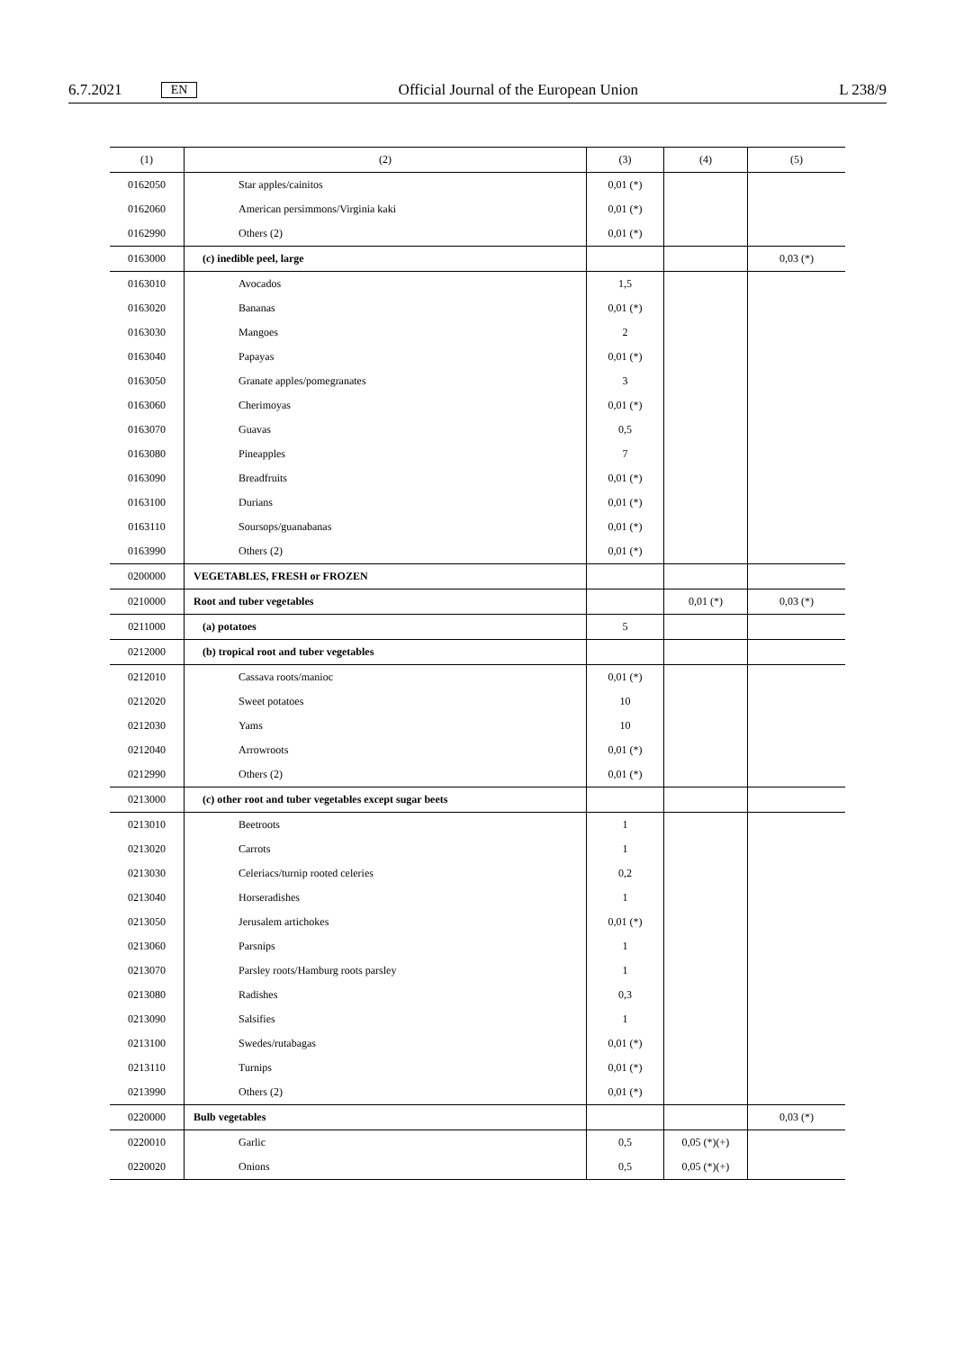6.7.2021 EN Official Journal of the European Union L 238/9
| (1) | (2) | (3) | (4) | (5) |
| --- | --- | --- | --- | --- |
| 0162050 | Star apples/cainitos | 0,01 (*) | | |
| 0162060 | American persimmons/Virginia kaki | 0,01 (*) | | |
| 0162990 | Others (2) | 0,01 (*) | | |
| 0163000 | (c) inedible peel, large | | | 0,03 (*) |
| 0163010 | Avocados | 1,5 | | |
| 0163020 | Bananas | 0,01 (*) | | |
| 0163030 | Mangoes | 2 | | |
| 0163040 | Papayas | 0,01 (*) | | |
| 0163050 | Granate apples/pomegranates | 3 | | |
| 0163060 | Cherimoyas | 0,01 (*) | | |
| 0163070 | Guavas | 0,5 | | |
| 0163080 | Pineapples | 7 | | |
| 0163090 | Breadfruits | 0,01 (*) | | |
| 0163100 | Durians | 0,01 (*) | | |
| 0163110 | Soursops/guanabanas | 0,01 (*) | | |
| 0163990 | Others (2) | 0,01 (*) | | |
| 0200000 | VEGETABLES, FRESH or FROZEN | | | |
| 0210000 | Root and tuber vegetables | | 0,01 (*) | 0,03 (*) |
| 0211000 | (a) potatoes | 5 | | |
| 0212000 | (b) tropical root and tuber vegetables | | | |
| 0212010 | Cassava roots/manioc | 0,01 (*) | | |
| 0212020 | Sweet potatoes | 10 | | |
| 0212030 | Yams | 10 | | |
| 0212040 | Arrowroots | 0,01 (*) | | |
| 0212990 | Others (2) | 0,01 (*) | | |
| 0213000 | (c) other root and tuber vegetables except sugar beets | | | |
| 0213010 | Beetroots | 1 | | |
| 0213020 | Carrots | 1 | | |
| 0213030 | Celeriacs/turnip rooted celeries | 0,2 | | |
| 0213040 | Horseradishes | 1 | | |
| 0213050 | Jerusalem artichokes | 0,01 (*) | | |
| 0213060 | Parsnips | 1 | | |
| 0213070 | Parsley roots/Hamburg roots parsley | 1 | | |
| 0213080 | Radishes | 0,3 | | |
| 0213090 | Salsifies | 1 | | |
| 0213100 | Swedes/rutabagas | 0,01 (*) | | |
| 0213110 | Turnips | 0,01 (*) | | |
| 0213990 | Others (2) | 0,01 (*) | | |
| 0220000 | Bulb vegetables | | | 0,03 (*) |
| 0220010 | Garlic | 0,5 | 0,05 (*)(+) | |
| 0220020 | Onions | 0,5 | 0,05 (*)(+) | |